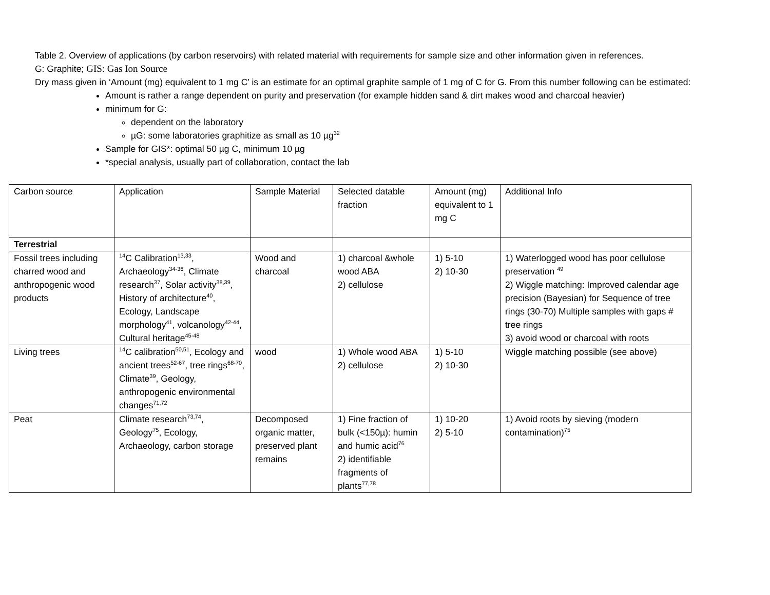Table 2. Overview of applications (by carbon reservoirs) with related material with requirements for sample size and other information given in references.
G: Graphite; GIS: Gas Ion Source
Dry mass given in ‘Amount (mg) equivalent to 1 mg C’ is an estimate for an optimal graphite sample of 1 mg of C for G. From this number following can be estimated:
Amount is rather a range dependent on purity and preservation (for example hidden sand & dirt makes wood and charcoal heavier)
minimum for G:
dependent on the laboratory
µG: some laboratories graphitize as small as 10 µg<sup>32</sup>
Sample for GIS*: optimal 50 µg C, minimum 10 µg
*special analysis, usually part of collaboration, contact the lab
| Carbon source | Application | Sample Material | Selected datable fraction | Amount (mg) equivalent to 1 mg C | Additional Info |
| Terrestrial | | | | | |
| Fossil trees including charred wood and anthropogenic wood products | <sup>14</sup>C Calibration<sup>13,33</sup>, Archaeology<sup>34-36</sup>, Climate research<sup>37</sup>, Solar activity<sup>38,39</sup>, History of architecture<sup>40</sup>, Ecology, Landscape morphology<sup>41</sup>, volcanology<sup>42-44</sup>, Cultural heritage<sup>45-48</sup> | Wood and charcoal | 1) charcoal &whole wood ABA 2) cellulose | 1) 5-10 2) 10-30 | 1) Waterlogged wood has poor cellulose preservation <sup>49</sup> 2) Wiggle matching: Improved calendar age precision (Bayesian) for Sequence of tree rings (30-70) Multiple samples with gaps # tree rings 3) avoid wood or charcoal with roots |
| Living trees | <sup>14</sup>C calibration<sup>50,51</sup>, Ecology and ancient trees<sup>52-67</sup>, tree rings<sup>68-70</sup>, Climate<sup>39</sup>, Geology, anthropogenic environmental changes<sup>71,72</sup> | wood | 1) Whole wood ABA 2) cellulose | 1) 5-10 2) 10-30 | Wiggle matching possible (see above) |
| Peat | Climate research<sup>73,74</sup>, Geology<sup>75</sup>, Ecology, Archaeology, carbon storage | Decomposed organic matter, preserved plant remains | 1) Fine fraction of bulk (<150µ): humin and humic acid<sup>76</sup> 2) identifiable fragments of plants<sup>77,78</sup> | 1) 10-20 2) 5-10 | 1) Avoid roots by sieving (modern contamination)<sup>75</sup> |